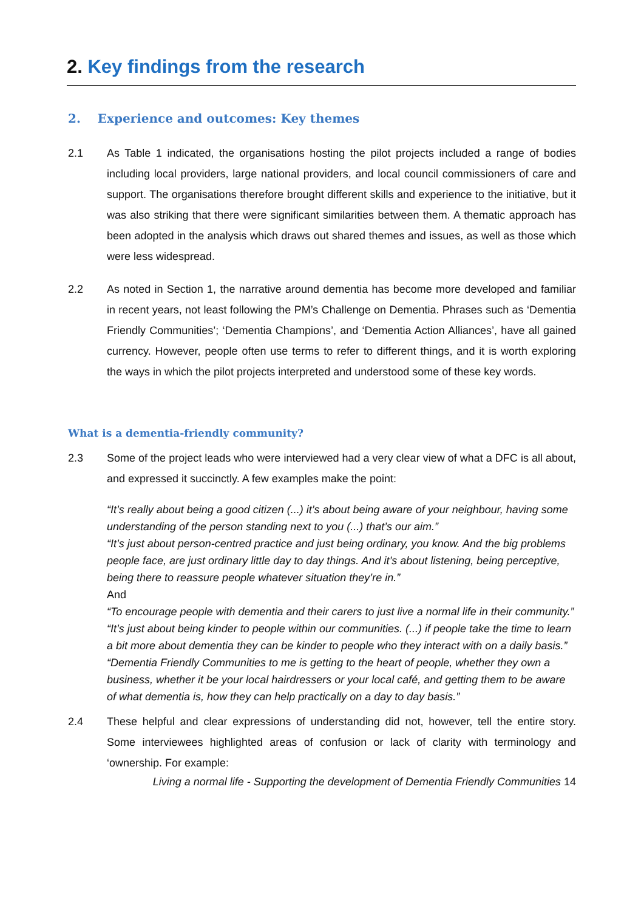2. Key findings from the research
2. Experience and outcomes: Key themes
2.1 As Table 1 indicated, the organisations hosting the pilot projects included a range of bodies including local providers, large national providers, and local council commissioners of care and support. The organisations therefore brought different skills and experience to the initiative, but it was also striking that there were significant similarities between them. A thematic approach has been adopted in the analysis which draws out shared themes and issues, as well as those which were less widespread.
2.2 As noted in Section 1, the narrative around dementia has become more developed and familiar in recent years, not least following the PM’s Challenge on Dementia. Phrases such as ‘Dementia Friendly Communities’; ‘Dementia Champions’, and ‘Dementia Action Alliances’, have all gained currency. However, people often use terms to refer to different things, and it is worth exploring the ways in which the pilot projects interpreted and understood some of these key words.
What is a dementia-friendly community?
2.3 Some of the project leads who were interviewed had a very clear view of what a DFC is all about, and expressed it succinctly. A few examples make the point:
“It’s really about being a good citizen (...) it’s about being aware of your neighbour, having some understanding of the person standing next to you (...) that’s our aim.”
“It’s just about person-centred practice and just being ordinary, you know. And the big problems people face, are just ordinary little day to day things. And it’s about listening, being perceptive, being there to reassure people whatever situation they’re in.”
And
“To encourage people with dementia and their carers to just live a normal life in their community.”
“It’s just about being kinder to people within our communities. (...) if people take the time to learn a bit more about dementia they can be kinder to people who they interact with on a daily basis.”
“Dementia Friendly Communities to me is getting to the heart of people, whether they own a business, whether it be your local hairdressers or your local café, and getting them to be aware of what dementia is, how they can help practically on a day to day basis.”
2.4 These helpful and clear expressions of understanding did not, however, tell the entire story. Some interviewees highlighted areas of confusion or lack of clarity with terminology and ‘ownership. For example:
Living a normal life - Supporting the development of Dementia Friendly Communities 14